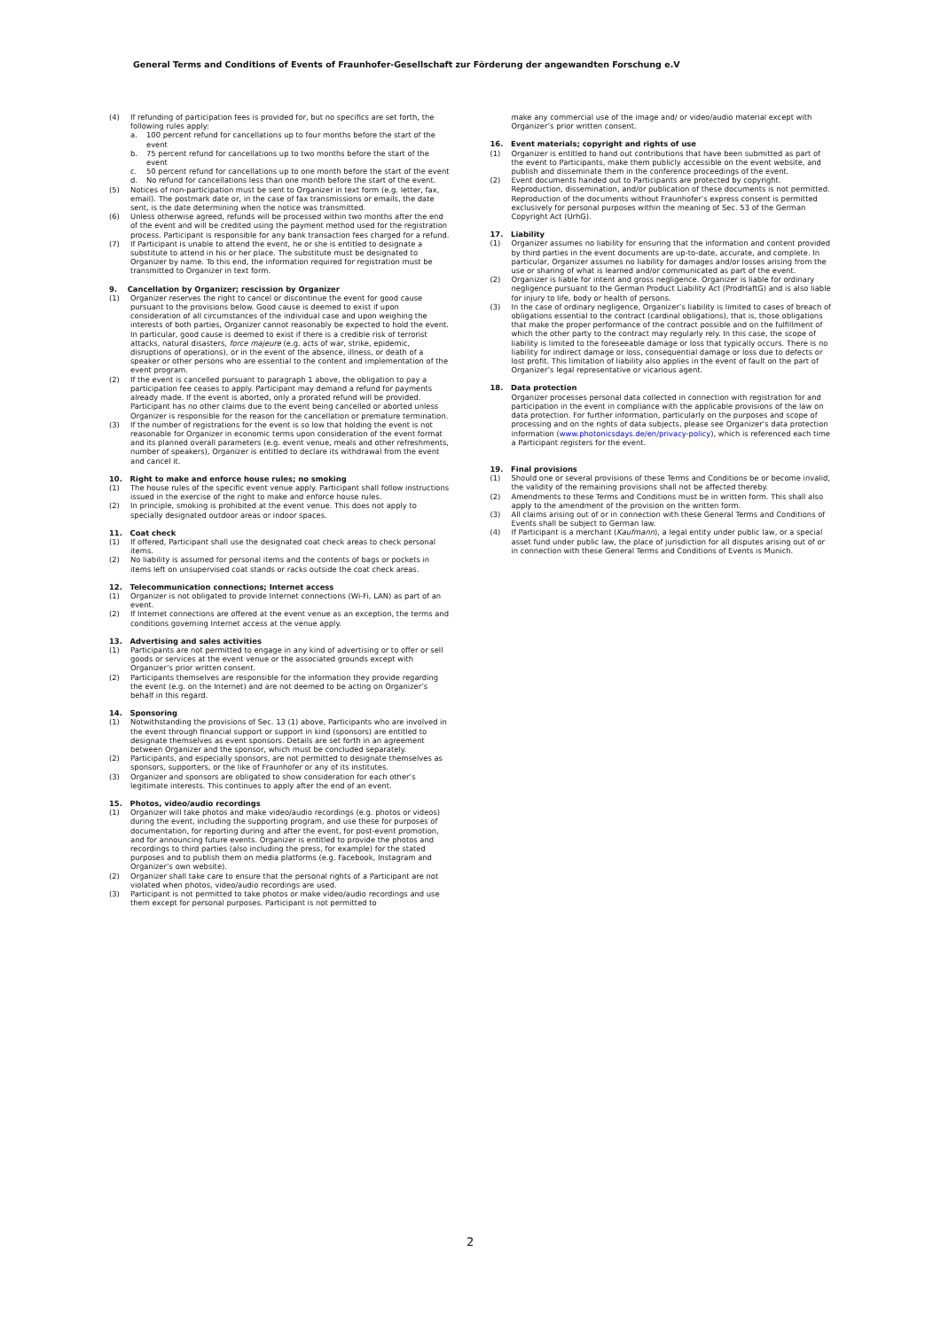General Terms and Conditions of Events of Fraunhofer-Gesellschaft zur Förderung der angewandten Forschung e.V
(4) If refunding of participation fees is provided for, but no specifics are set forth, the following rules apply:
a. 100 percent refund for cancellations up to four months before the start of the event
b. 75 percent refund for cancellations up to two months before the start of the event
c. 50 percent refund for cancellations up to one month before the start of the event
d. No refund for cancellations less than one month before the start of the event.
(5) Notices of non-participation must be sent to Organizer in text form (e.g. letter, fax, email). The postmark date or, in the case of fax transmissions or emails, the date sent, is the date determining when the notice was transmitted.
(6) Unless otherwise agreed, refunds will be processed within two months after the end of the event and will be credited using the payment method used for the registration process. Participant is responsible for any bank transaction fees charged for a refund.
(7) If Participant is unable to attend the event, he or she is entitled to designate a substitute to attend in his or her place. The substitute must be designated to Organizer by name. To this end, the information required for registration must be transmitted to Organizer in text form.
9. Cancellation by Organizer; rescission by Organizer
(1) Organizer reserves the right to cancel or discontinue the event for good cause pursuant to the provisions below. Good cause is deemed to exist if upon consideration of all circumstances of the individual case and upon weighing the interests of both parties, Organizer cannot reasonably be expected to hold the event. In particular, good cause is deemed to exist if there is a credible risk of terrorist attacks, natural disasters, force majeure (e.g. acts of war, strike, epidemic, disruptions of operations), or in the event of the absence, illness, or death of a speaker or other persons who are essential to the content and implementation of the event program.
(2) If the event is cancelled pursuant to paragraph 1 above, the obligation to pay a participation fee ceases to apply. Participant may demand a refund for payments already made. If the event is aborted, only a prorated refund will be provided. Participant has no other claims due to the event being cancelled or aborted unless Organizer is responsible for the reason for the cancellation or premature termination.
(3) If the number of registrations for the event is so low that holding the event is not reasonable for Organizer in economic terms upon consideration of the event format and its planned overall parameters (e.g. event venue, meals and other refreshments, number of speakers), Organizer is entitled to declare its withdrawal from the event and cancel it.
10. Right to make and enforce house rules; no smoking
(1) The house rules of the specific event venue apply. Participant shall follow instructions issued in the exercise of the right to make and enforce house rules.
(2) In principle, smoking is prohibited at the event venue. This does not apply to specially designated outdoor areas or indoor spaces.
11. Coat check
(1) If offered, Participant shall use the designated coat check areas to check personal items.
(2) No liability is assumed for personal items and the contents of bags or pockets in items left on unsupervised coat stands or racks outside the coat check areas.
12. Telecommunication connections; Internet access
(1) Organizer is not obligated to provide Internet connections (Wi-Fi, LAN) as part of an event.
(2) If Internet connections are offered at the event venue as an exception, the terms and conditions governing Internet access at the venue apply.
13. Advertising and sales activities
(1) Participants are not permitted to engage in any kind of advertising or to offer or sell goods or services at the event venue or the associated grounds except with Organizer’s prior written consent.
(2) Participants themselves are responsible for the information they provide regarding the event (e.g. on the Internet) and are not deemed to be acting on Organizer’s behalf in this regard.
14. Sponsoring
(1) Notwithstanding the provisions of Sec. 13 (1) above, Participants who are involved in the event through financial support or support in kind (sponsors) are entitled to designate themselves as event sponsors. Details are set forth in an agreement between Organizer and the sponsor, which must be concluded separately.
(2) Participants, and especially sponsors, are not permitted to designate themselves as sponsors, supporters, or the like of Fraunhofer or any of its institutes.
(3) Organizer and sponsors are obligated to show consideration for each other’s legitimate interests. This continues to apply after the end of an event.
15. Photos, video/audio recordings
(1) Organizer will take photos and make video/audio recordings (e.g. photos or videos) during the event, including the supporting program, and use these for purposes of documentation, for reporting during and after the event, for post-event promotion, and for announcing future events. Organizer is entitled to provide the photos and recordings to third parties (also including the press, for example) for the stated purposes and to publish them on media platforms (e.g. Facebook, Instagram and Organizer’s own website).
(2) Organizer shall take care to ensure that the personal rights of a Participant are not violated when photos, video/audio recordings are used.
(3) Participant is not permitted to take photos or make video/audio recordings and use them except for personal purposes. Participant is not permitted to
make any commercial use of the image and/ or video/audio material except with Organizer’s prior written consent.
16. Event materials; copyright and rights of use
(1) Organizer is entitled to hand out contributions that have been submitted as part of the event to Participants, make them publicly accessible on the event website, and publish and disseminate them in the conference proceedings of the event.
(2) Event documents handed out to Participants are protected by copyright. Reproduction, dissemination, and/or publication of these documents is not permitted. Reproduction of the documents without Fraunhofer’s express consent is permitted exclusively for personal purposes within the meaning of Sec. 53 of the German Copyright Act (UrhG).
17. Liability
(1) Organizer assumes no liability for ensuring that the information and content provided by third parties in the event documents are up-to-date, accurate, and complete. In particular, Organizer assumes no liability for damages and/or losses arising from the use or sharing of what is learned and/or communicated as part of the event.
(2) Organizer is liable for intent and gross negligence. Organizer is liable for ordinary negligence pursuant to the German Product Liability Act (ProdHaftG) and is also liable for injury to life, body or health of persons.
(3) In the case of ordinary negligence, Organizer’s liability is limited to cases of breach of obligations essential to the contract (cardinal obligations), that is, those obligations that make the proper performance of the contract possible and on the fulfillment of which the other party to the contract may regularly rely. In this case, the scope of liability is limited to the foreseeable damage or loss that typically occurs. There is no liability for indirect damage or loss, consequential damage or loss due to defects or lost profit. This limitation of liability also applies in the event of fault on the part of Organizer’s legal representative or vicarious agent.
18. Data protection
Organizer processes personal data collected in connection with registration for and participation in the event in compliance with the applicable provisions of the law on data protection. For further information, particularly on the purposes and scope of processing and on the rights of data subjects, please see Organizer’s data protection information (www.photonicsdays.de/en/privacy-policy), which is referenced each time a Participant registers for the event.
19. Final provisions
(1) Should one or several provisions of these Terms and Conditions be or become invalid, the validity of the remaining provisions shall not be affected thereby.
(2) Amendments to these Terms and Conditions must be in written form. This shall also apply to the amendment of the provision on the written form.
(3) All claims arising out of or in connection with these General Terms and Conditions of Events shall be subject to German law.
(4) If Participant is a merchant (Kaufmann), a legal entity under public law, or a special asset fund under public law, the place of jurisdiction for all disputes arising out of or in connection with these General Terms and Conditions of Events is Munich.
2